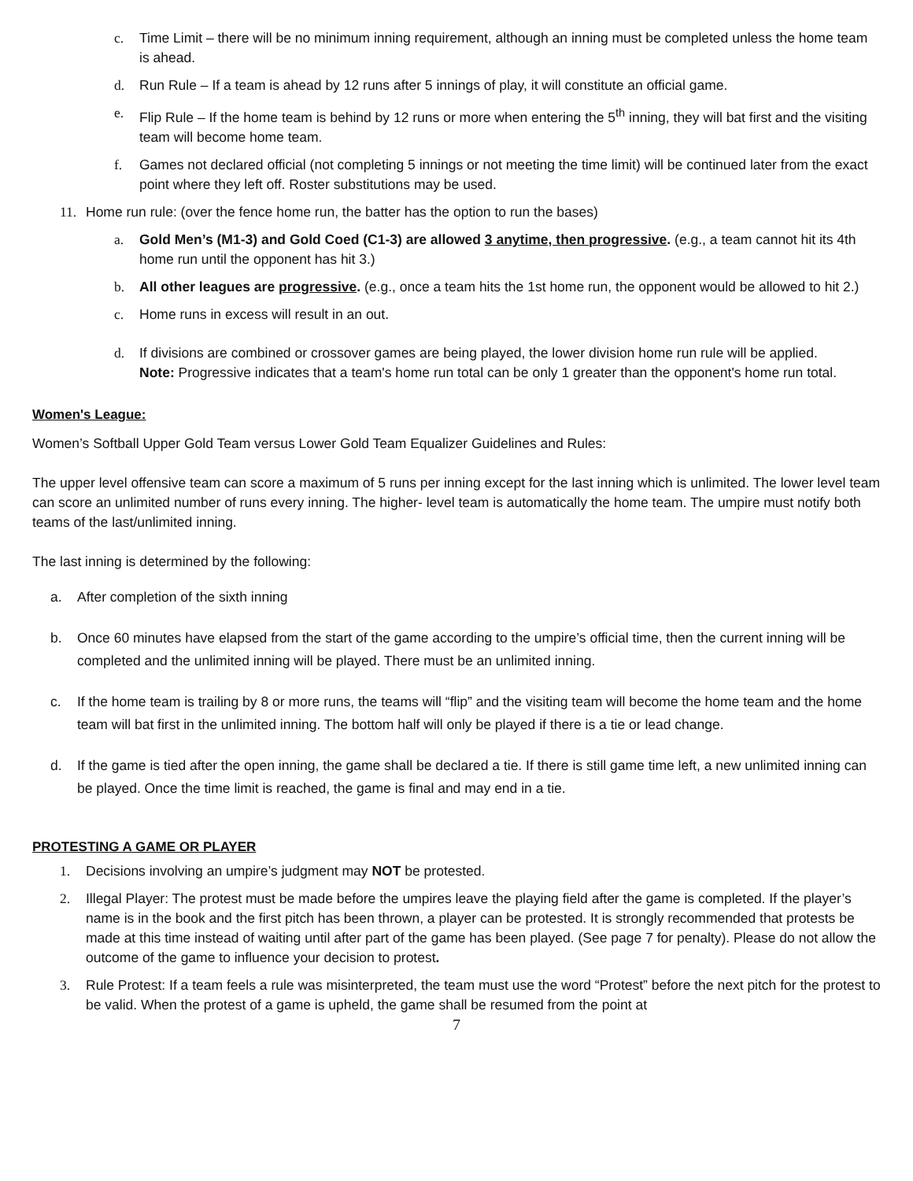c. Time Limit – there will be no minimum inning requirement, although an inning must be completed unless the home team is ahead.
d. Run Rule – If a team is ahead by 12 runs after 5 innings of play, it will constitute an official game.
e. Flip Rule – If the home team is behind by 12 runs or more when entering the 5<sup>th</sup> inning, they will bat first and the visiting team will become home team.
f. Games not declared official (not completing 5 innings or not meeting the time limit) will be continued later from the exact point where they left off. Roster substitutions may be used.
11. Home run rule: (over the fence home run, the batter has the option to run the bases)
a. Gold Men’s (M1-3) and Gold Coed (C1-3) are allowed 3 anytime, then progressive. (e.g., a team cannot hit its 4th home run until the opponent has hit 3.)
b. All other leagues are progressive. (e.g., once a team hits the 1st home run, the opponent would be allowed to hit 2.)
c. Home runs in excess will result in an out.
d. If divisions are combined or crossover games are being played, the lower division home run rule will be applied.
Note: Progressive indicates that a team's home run total can be only 1 greater than the opponent's home run total.
Women's League:
Women’s Softball Upper Gold Team versus Lower Gold Team Equalizer Guidelines and Rules:
The upper level offensive team can score a maximum of 5 runs per inning except for the last inning which is unlimited. The lower level team can score an unlimited number of runs every inning. The higher- level team is automatically the home team. The umpire must notify both teams of the last/unlimited inning.
The last inning is determined by the following:
a. After completion of the sixth inning
b. Once 60 minutes have elapsed from the start of the game according to the umpire’s official time, then the current inning will be completed and the unlimited inning will be played. There must be an unlimited inning.
c. If the home team is trailing by 8 or more runs, the teams will “flip” and the visiting team will become the home team and the home team will bat first in the unlimited inning. The bottom half will only be played if there is a tie or lead change.
d. If the game is tied after the open inning, the game shall be declared a tie. If there is still game time left, a new unlimited inning can be played. Once the time limit is reached, the game is final and may end in a tie.
PROTESTING A GAME OR PLAYER
1. Decisions involving an umpire’s judgment may NOT be protested.
2. Illegal Player: The protest must be made before the umpires leave the playing field after the game is completed. If the player’s name is in the book and the first pitch has been thrown, a player can be protested. It is strongly recommended that protests be made at this time instead of waiting until after part of the game has been played. (See page 7 for penalty). Please do not allow the outcome of the game to influence your decision to protest.
3. Rule Protest: If a team feels a rule was misinterpreted, the team must use the word “Protest” before the next pitch for the protest to be valid. When the protest of a game is upheld, the game shall be resumed from the point at
7